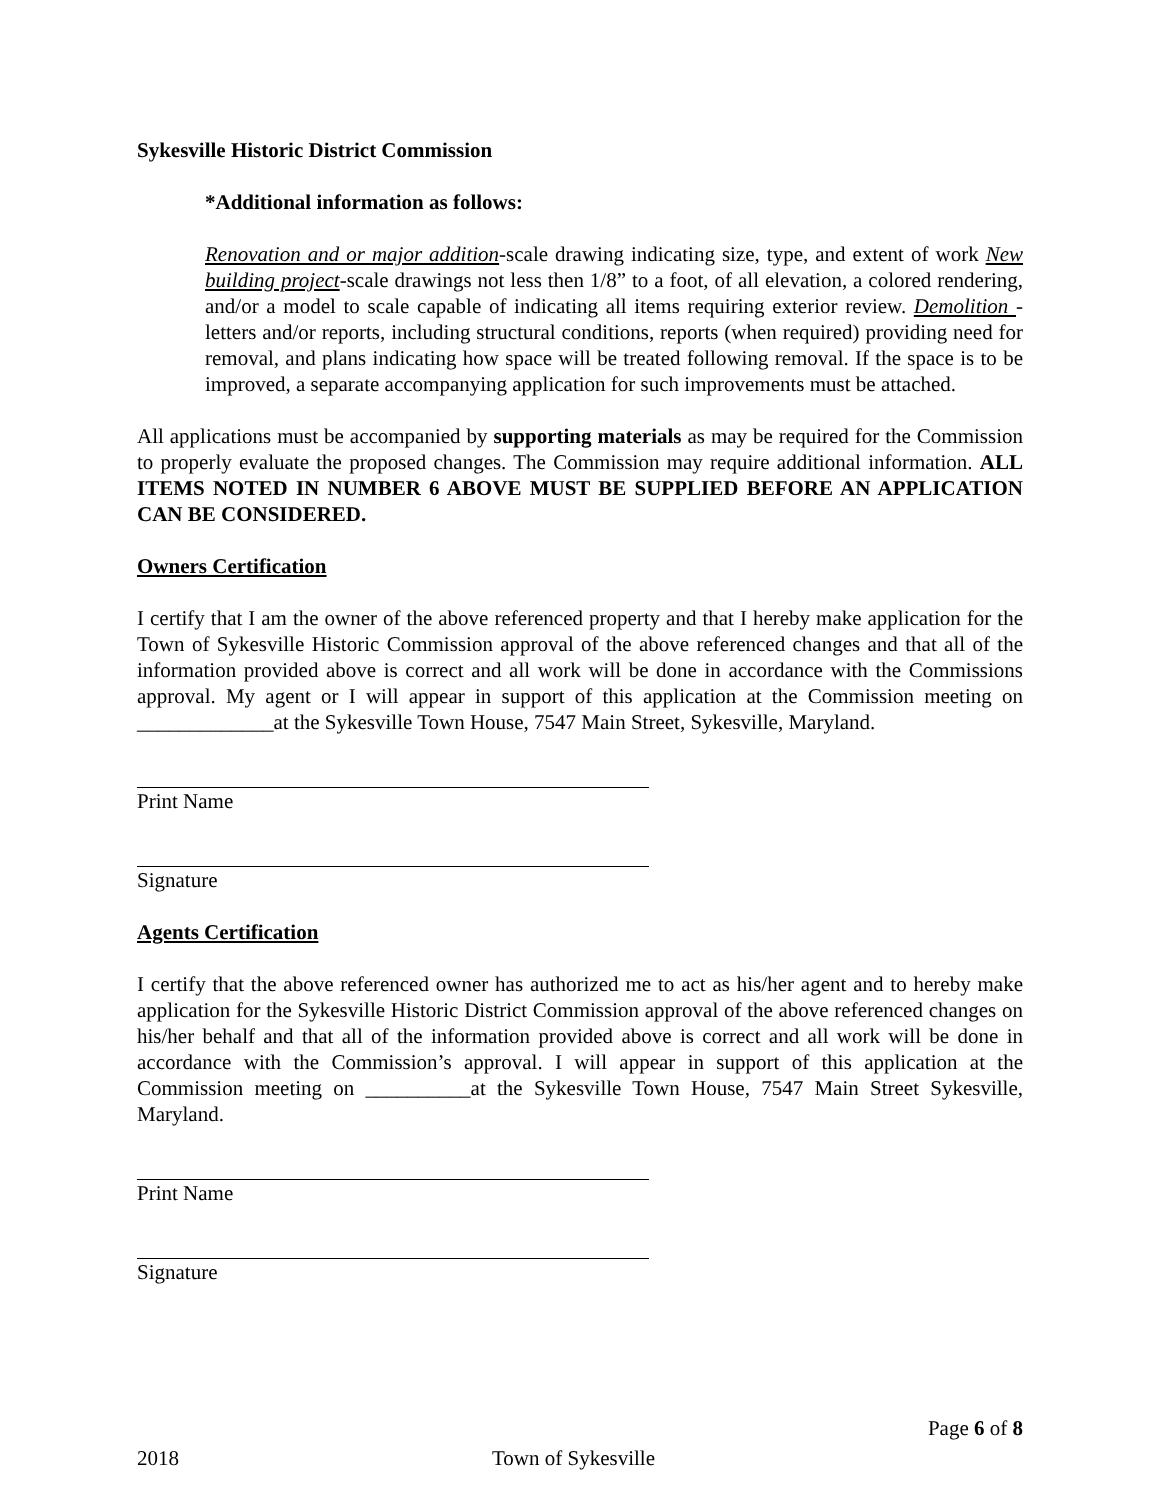Sykesville Historic District Commission
*Additional information as follows:
Renovation and or major addition-scale drawing indicating size, type, and extent of work New building project-scale drawings not less then 1/8” to a foot, of all elevation, a colored rendering, and/or a model to scale capable of indicating all items requiring exterior review. Demolition - letters and/or reports, including structural conditions, reports (when required) providing need for removal, and plans indicating how space will be treated following removal. If the space is to be improved, a separate accompanying application for such improvements must be attached.
All applications must be accompanied by supporting materials as may be required for the Commission to properly evaluate the proposed changes. The Commission may require additional information. ALL ITEMS NOTED IN NUMBER 6 ABOVE MUST BE SUPPLIED BEFORE AN APPLICATION CAN BE CONSIDERED.
Owners Certification
I certify that I am the owner of the above referenced property and that I hereby make application for the Town of Sykesville Historic Commission approval of the above referenced changes and that all of the information provided above is correct and all work will be done in accordance with the Commissions approval. My agent or I will appear in support of this application at the Commission meeting on _____________at the Sykesville Town House, 7547 Main Street, Sykesville, Maryland.
Print Name
Signature
Agents Certification
I certify that the above referenced owner has authorized me to act as his/her agent and to hereby make application for the Sykesville Historic District Commission approval of the above referenced changes on his/her behalf and that all of the information provided above is correct and all work will be done in accordance with the Commission’s approval. I will appear in support of this application at the Commission meeting on __________at the Sykesville Town House, 7547 Main Street Sykesville, Maryland.
Print Name
Signature
Page 6 of 8
2018 Town of Sykesville